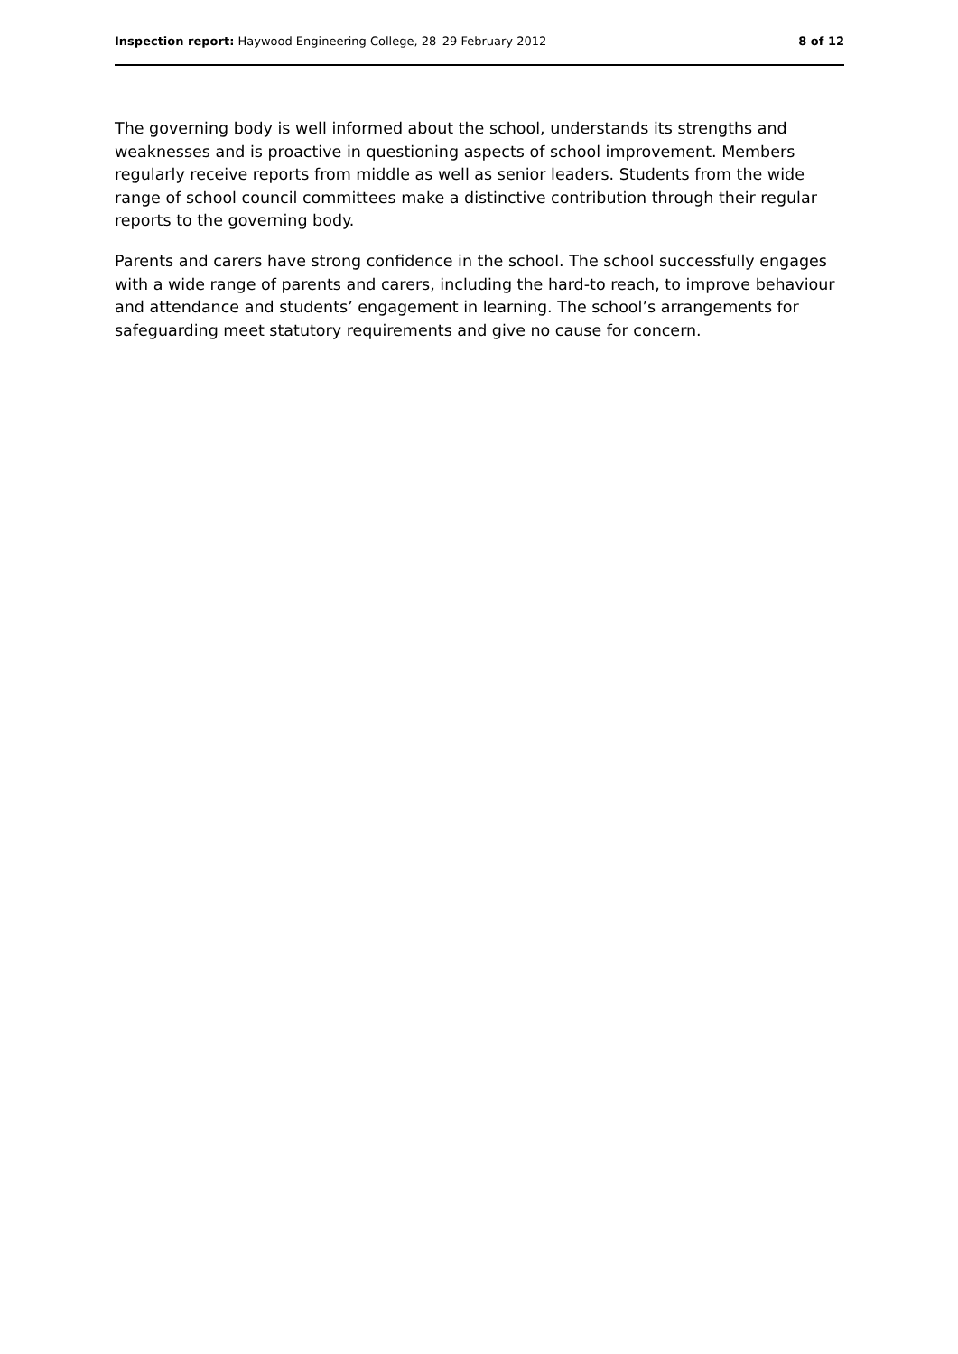Inspection report: Haywood Engineering College, 28–29 February 2012 8 of 12
The governing body is well informed about the school, understands its strengths and weaknesses and is proactive in questioning aspects of school improvement. Members regularly receive reports from middle as well as senior leaders. Students from the wide range of school council committees make a distinctive contribution through their regular reports to the governing body.
Parents and carers have strong confidence in the school. The school successfully engages with a wide range of parents and carers, including the hard-to reach, to improve behaviour and attendance and students’ engagement in learning. The school’s arrangements for safeguarding meet statutory requirements and give no cause for concern.